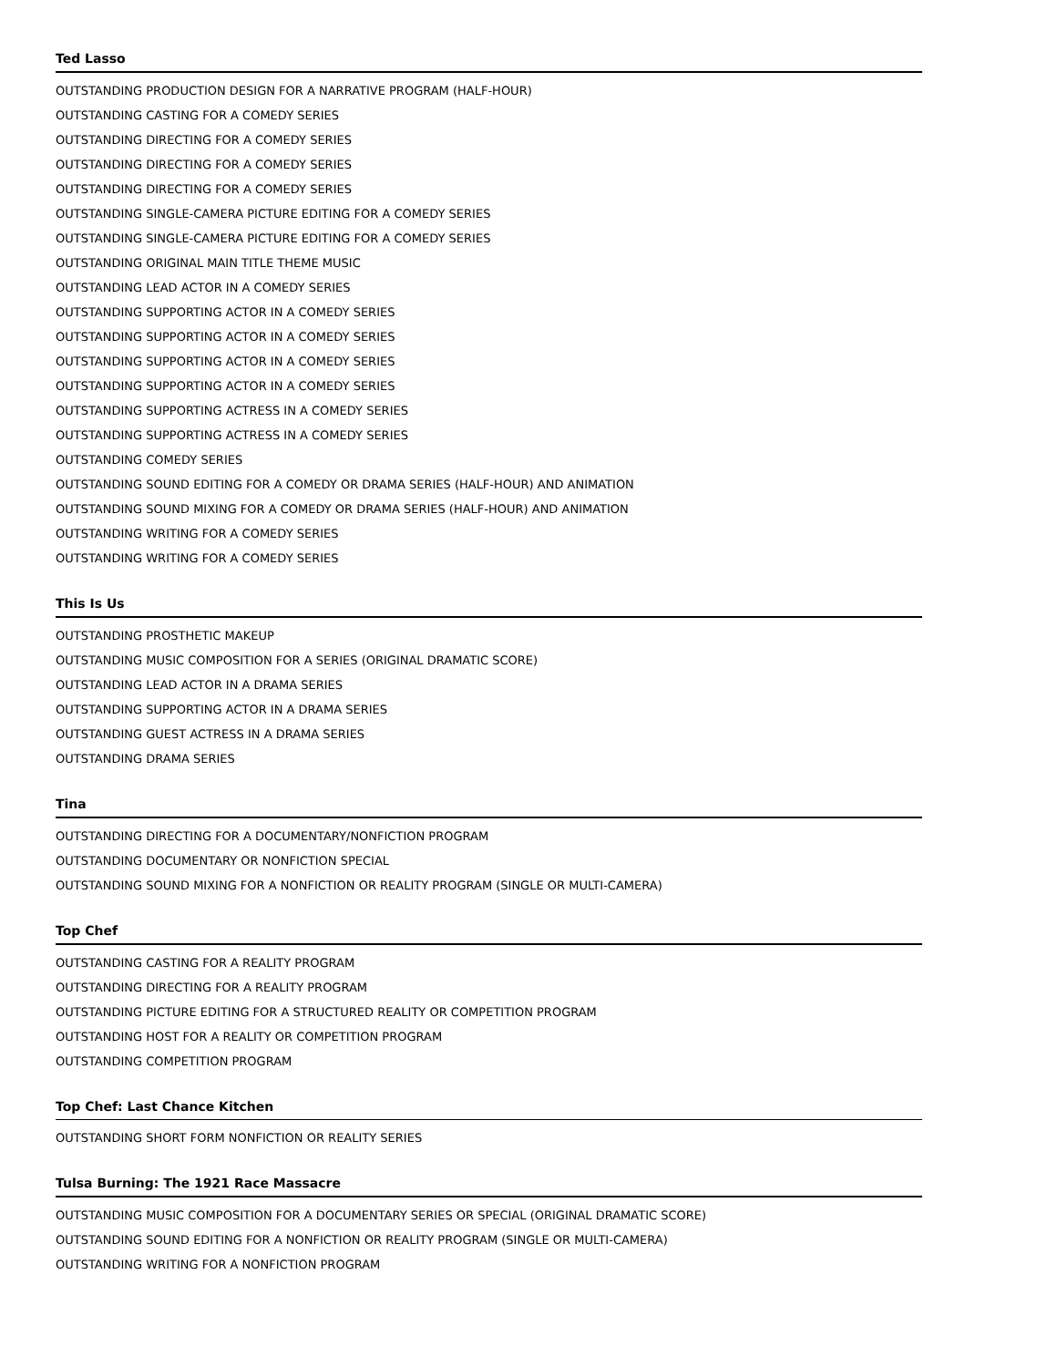Ted Lasso
OUTSTANDING PRODUCTION DESIGN FOR A NARRATIVE PROGRAM (HALF-HOUR)
OUTSTANDING CASTING FOR A COMEDY SERIES
OUTSTANDING DIRECTING FOR A COMEDY SERIES
OUTSTANDING DIRECTING FOR A COMEDY SERIES
OUTSTANDING DIRECTING FOR A COMEDY SERIES
OUTSTANDING SINGLE-CAMERA PICTURE EDITING FOR A COMEDY SERIES
OUTSTANDING SINGLE-CAMERA PICTURE EDITING FOR A COMEDY SERIES
OUTSTANDING ORIGINAL MAIN TITLE THEME MUSIC
OUTSTANDING LEAD ACTOR IN A COMEDY SERIES
OUTSTANDING SUPPORTING ACTOR IN A COMEDY SERIES
OUTSTANDING SUPPORTING ACTOR IN A COMEDY SERIES
OUTSTANDING SUPPORTING ACTOR IN A COMEDY SERIES
OUTSTANDING SUPPORTING ACTOR IN A COMEDY SERIES
OUTSTANDING SUPPORTING ACTRESS IN A COMEDY SERIES
OUTSTANDING SUPPORTING ACTRESS IN A COMEDY SERIES
OUTSTANDING COMEDY SERIES
OUTSTANDING SOUND EDITING FOR A COMEDY OR DRAMA SERIES (HALF-HOUR) AND ANIMATION
OUTSTANDING SOUND MIXING FOR A COMEDY OR DRAMA SERIES (HALF-HOUR) AND ANIMATION
OUTSTANDING WRITING FOR A COMEDY SERIES
OUTSTANDING WRITING FOR A COMEDY SERIES
This Is Us
OUTSTANDING PROSTHETIC MAKEUP
OUTSTANDING MUSIC COMPOSITION FOR A SERIES (ORIGINAL DRAMATIC SCORE)
OUTSTANDING LEAD ACTOR IN A DRAMA SERIES
OUTSTANDING SUPPORTING ACTOR IN A DRAMA SERIES
OUTSTANDING GUEST ACTRESS IN A DRAMA SERIES
OUTSTANDING DRAMA SERIES
Tina
OUTSTANDING DIRECTING FOR A DOCUMENTARY/NONFICTION PROGRAM
OUTSTANDING DOCUMENTARY OR NONFICTION SPECIAL
OUTSTANDING SOUND MIXING FOR A NONFICTION OR REALITY PROGRAM (SINGLE OR MULTI-CAMERA)
Top Chef
OUTSTANDING CASTING FOR A REALITY PROGRAM
OUTSTANDING DIRECTING FOR A REALITY PROGRAM
OUTSTANDING PICTURE EDITING FOR A STRUCTURED REALITY OR COMPETITION PROGRAM
OUTSTANDING HOST FOR A REALITY OR COMPETITION PROGRAM
OUTSTANDING COMPETITION PROGRAM
Top Chef: Last Chance Kitchen
OUTSTANDING SHORT FORM NONFICTION OR REALITY SERIES
Tulsa Burning: The 1921 Race Massacre
OUTSTANDING MUSIC COMPOSITION FOR A DOCUMENTARY SERIES OR SPECIAL (ORIGINAL DRAMATIC SCORE)
OUTSTANDING SOUND EDITING FOR A NONFICTION OR REALITY PROGRAM (SINGLE OR MULTI-CAMERA)
OUTSTANDING WRITING FOR A NONFICTION PROGRAM